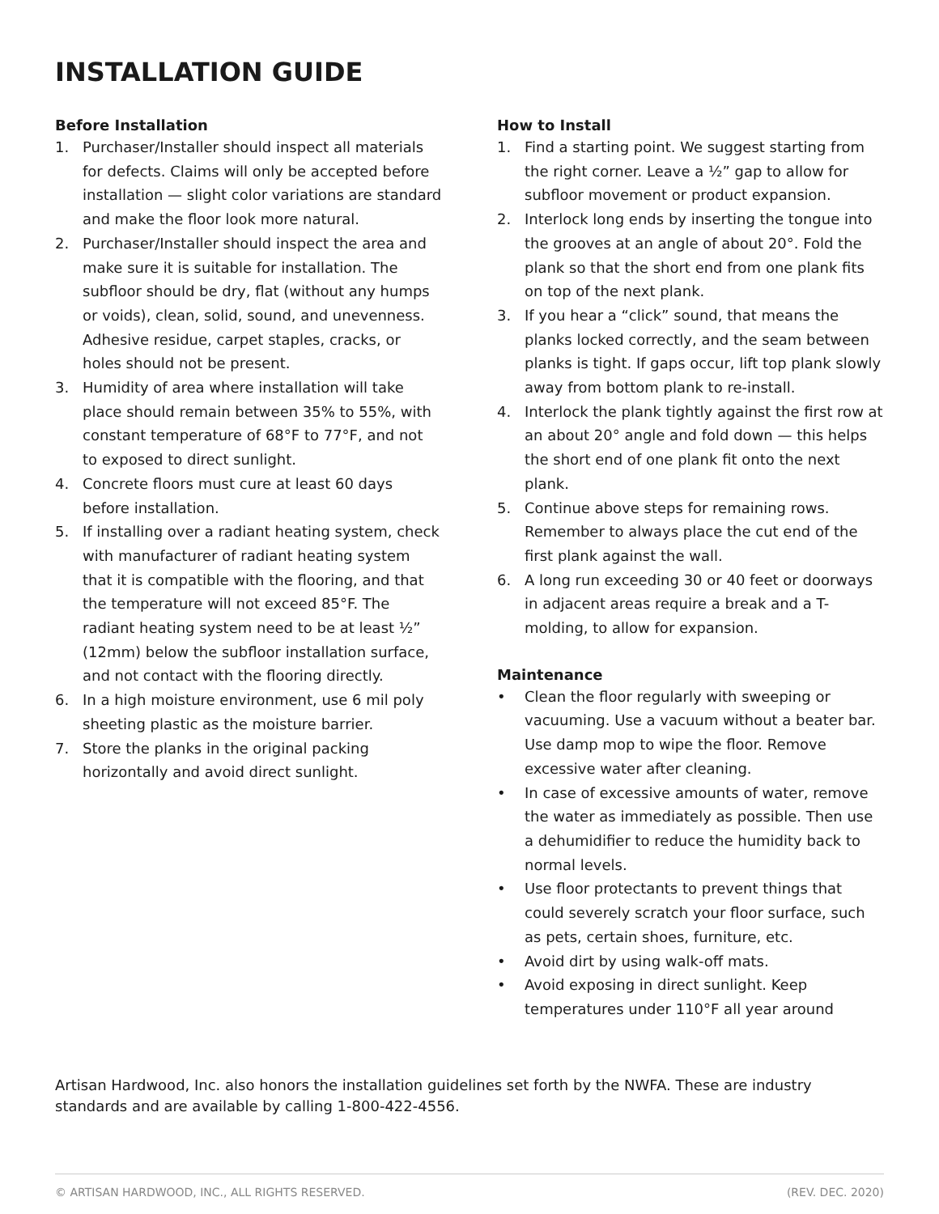INSTALLATION GUIDE
Before Installation
1. Purchaser/Installer should inspect all materials for defects. Claims will only be accepted before installation — slight color variations are standard and make the floor look more natural.
2. Purchaser/Installer should inspect the area and make sure it is suitable for installation. The subfloor should be dry, flat (without any humps or voids), clean, solid, sound, and unevenness. Adhesive residue, carpet staples, cracks, or holes should not be present.
3. Humidity of area where installation will take place should remain between 35% to 55%, with constant temperature of 68°F to 77°F, and not to exposed to direct sunlight.
4. Concrete floors must cure at least 60 days before installation.
5. If installing over a radiant heating system, check with manufacturer of radiant heating system that it is compatible with the flooring, and that the temperature will not exceed 85°F. The radiant heating system need to be at least ½” (12mm) below the subfloor installation surface, and not contact with the flooring directly.
6. In a high moisture environment, use 6 mil poly sheeting plastic as the moisture barrier.
7. Store the planks in the original packing horizontally and avoid direct sunlight.
How to Install
1. Find a starting point. We suggest starting from the right corner. Leave a ½” gap to allow for subfloor movement or product expansion.
2. Interlock long ends by inserting the tongue into the grooves at an angle of about 20°. Fold the plank so that the short end from one plank fits on top of the next plank.
3. If you hear a “click” sound, that means the planks locked correctly, and the seam between planks is tight. If gaps occur, lift top plank slowly away from bottom plank to re-install.
4. Interlock the plank tightly against the first row at an about 20° angle and fold down — this helps the short end of one plank fit onto the next plank.
5. Continue above steps for remaining rows. Remember to always place the cut end of the first plank against the wall.
6. A long run exceeding 30 or 40 feet or doorways in adjacent areas require a break and a T-molding, to allow for expansion.
Maintenance
• Clean the floor regularly with sweeping or vacuuming. Use a vacuum without a beater bar. Use damp mop to wipe the floor. Remove excessive water after cleaning.
• In case of excessive amounts of water, remove the water as immediately as possible. Then use a dehumidifier to reduce the humidity back to normal levels.
• Use floor protectants to prevent things that could severely scratch your floor surface, such as pets, certain shoes, furniture, etc.
• Avoid dirt by using walk-off mats.
• Avoid exposing in direct sunlight. Keep temperatures under 110°F all year around
Artisan Hardwood, Inc. also honors the installation guidelines set forth by the NWFA. These are industry standards and are available by calling 1-800-422-4556.
© ARTISAN HARDWOOD, INC., ALL RIGHTS RESERVED. (REV. DEC. 2020)